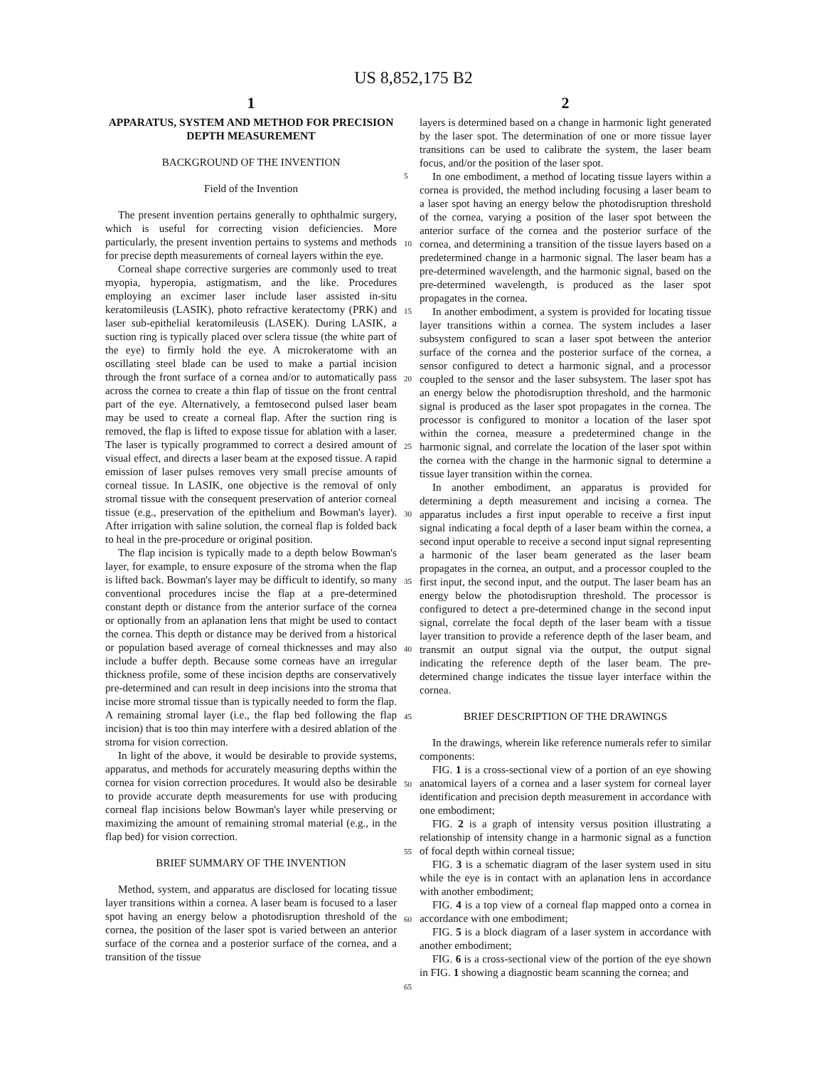US 8,852,175 B2
1
APPARATUS, SYSTEM AND METHOD FOR PRECISION DEPTH MEASUREMENT
BACKGROUND OF THE INVENTION
Field of the Invention
The present invention pertains generally to ophthalmic surgery, which is useful for correcting vision deficiencies. More particularly, the present invention pertains to systems and methods for precise depth measurements of corneal layers within the eye.
Corneal shape corrective surgeries are commonly used to treat myopia, hyperopia, astigmatism, and the like. Procedures employing an excimer laser include laser assisted in-situ keratomileusis (LASIK), photo refractive keratectomy (PRK) and laser sub-epithelial keratomileusis (LASEK). During LASIK, a suction ring is typically placed over sclera tissue (the white part of the eye) to firmly hold the eye. A microkeratome with an oscillating steel blade can be used to make a partial incision through the front surface of a cornea and/or to automatically pass across the cornea to create a thin flap of tissue on the front central part of the eye. Alternatively, a femtosecond pulsed laser beam may be used to create a corneal flap. After the suction ring is removed, the flap is lifted to expose tissue for ablation with a laser. The laser is typically programmed to correct a desired amount of visual effect, and directs a laser beam at the exposed tissue. A rapid emission of laser pulses removes very small precise amounts of corneal tissue. In LASIK, one objective is the removal of only stromal tissue with the consequent preservation of anterior corneal tissue (e.g., preservation of the epithelium and Bowman's layer). After irrigation with saline solution, the corneal flap is folded back to heal in the pre-procedure or original position.
The flap incision is typically made to a depth below Bowman's layer, for example, to ensure exposure of the stroma when the flap is lifted back. Bowman's layer may be difficult to identify, so many conventional procedures incise the flap at a pre-determined constant depth or distance from the anterior surface of the cornea or optionally from an aplanation lens that might be used to contact the cornea. This depth or distance may be derived from a historical or population based average of corneal thicknesses and may also include a buffer depth. Because some corneas have an irregular thickness profile, some of these incision depths are conservatively pre-determined and can result in deep incisions into the stroma that incise more stromal tissue than is typically needed to form the flap. A remaining stromal layer (i.e., the flap bed following the flap incision) that is too thin may interfere with a desired ablation of the stroma for vision correction.
In light of the above, it would be desirable to provide systems, apparatus, and methods for accurately measuring depths within the cornea for vision correction procedures. It would also be desirable to provide accurate depth measurements for use with producing corneal flap incisions below Bowman's layer while preserving or maximizing the amount of remaining stromal material (e.g., in the flap bed) for vision correction.
BRIEF SUMMARY OF THE INVENTION
Method, system, and apparatus are disclosed for locating tissue layer transitions within a cornea. A laser beam is focused to a laser spot having an energy below a photodisruption threshold of the cornea, the position of the laser spot is varied between an anterior surface of the cornea and a posterior surface of the cornea, and a transition of the tissue
2
layers is determined based on a change in harmonic light generated by the laser spot. The determination of one or more tissue layer transitions can be used to calibrate the system, the laser beam focus, and/or the position of the laser spot.
In one embodiment, a method of locating tissue layers within a cornea is provided, the method including focusing a laser beam to a laser spot having an energy below the photodisruption threshold of the cornea, varying a position of the laser spot between the anterior surface of the cornea and the posterior surface of the cornea, and determining a transition of the tissue layers based on a predetermined change in a harmonic signal. The laser beam has a pre-determined wavelength, and the harmonic signal, based on the pre-determined wavelength, is produced as the laser spot propagates in the cornea.
In another embodiment, a system is provided for locating tissue layer transitions within a cornea. The system includes a laser subsystem configured to scan a laser spot between the anterior surface of the cornea and the posterior surface of the cornea, a sensor configured to detect a harmonic signal, and a processor coupled to the sensor and the laser subsystem. The laser spot has an energy below the photodisruption threshold, and the harmonic signal is produced as the laser spot propagates in the cornea. The processor is configured to monitor a location of the laser spot within the cornea, measure a predetermined change in the harmonic signal, and correlate the location of the laser spot within the cornea with the change in the harmonic signal to determine a tissue layer transition within the cornea.
In another embodiment, an apparatus is provided for determining a depth measurement and incising a cornea. The apparatus includes a first input operable to receive a first input signal indicating a focal depth of a laser beam within the cornea, a second input operable to receive a second input signal representing a harmonic of the laser beam generated as the laser beam propagates in the cornea, an output, and a processor coupled to the first input, the second input, and the output. The laser beam has an energy below the photodisruption threshold. The processor is configured to detect a pre-determined change in the second input signal, correlate the focal depth of the laser beam with a tissue layer transition to provide a reference depth of the laser beam, and transmit an output signal via the output, the output signal indicating the reference depth of the laser beam. The pre-determined change indicates the tissue layer interface within the cornea.
BRIEF DESCRIPTION OF THE DRAWINGS
In the drawings, wherein like reference numerals refer to similar components:
FIG. 1 is a cross-sectional view of a portion of an eye showing anatomical layers of a cornea and a laser system for corneal layer identification and precision depth measurement in accordance with one embodiment;
FIG. 2 is a graph of intensity versus position illustrating a relationship of intensity change in a harmonic signal as a function of focal depth within corneal tissue;
FIG. 3 is a schematic diagram of the laser system used in situ while the eye is in contact with an aplanation lens in accordance with another embodiment;
FIG. 4 is a top view of a corneal flap mapped onto a cornea in accordance with one embodiment;
FIG. 5 is a block diagram of a laser system in accordance with another embodiment;
FIG. 6 is a cross-sectional view of the portion of the eye shown in FIG. 1 showing a diagnostic beam scanning the cornea; and
5
10
15
20
25
30
35
40
45
50
55
60
65